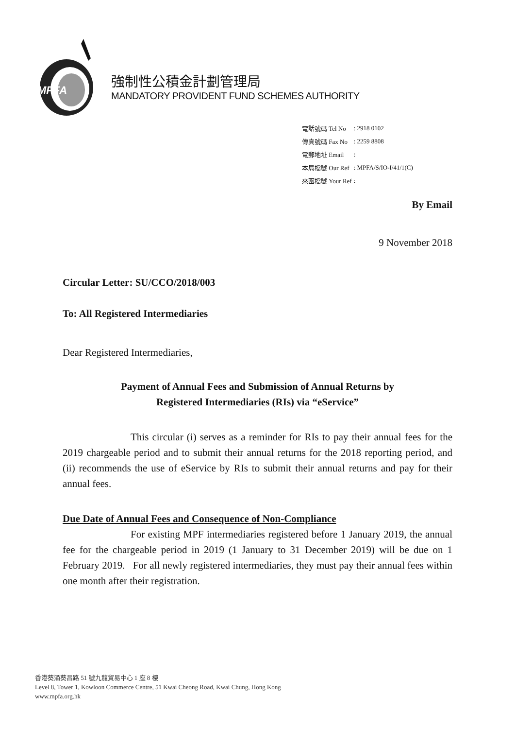MPFA
強制性公積金計劃管理局
MANDATORY PROVIDENT FUND SCHEMES AUTHORITY
| 電話號碼 Tel No | : 2918 0102 |
| 傳真號碼 Fax No | : 2259 8808 |
| 電郵地址 Email | : |
| 本局檔號 Our Ref | : MPFA/S/IO-I/41/1(C) |
| 來函檔號 Your Ref | : |
By Email
9 November 2018
Circular Letter: SU/CCO/2018/003
To: All Registered Intermediaries
Dear Registered Intermediaries,
Payment of Annual Fees and Submission of Annual Returns by
Registered Intermediaries (RIs) via “eService”
This circular (i) serves as a reminder for RIs to pay their annual fees for the 2019 chargeable period and to submit their annual returns for the 2018 reporting period, and (ii) recommends the use of eService by RIs to submit their annual returns and pay for their annual fees.
Due Date of Annual Fees and Consequence of Non-Compliance
For existing MPF intermediaries registered before 1 January 2019, the annual fee for the chargeable period in 2019 (1 January to 31 December 2019) will be due on 1 February 2019. For all newly registered intermediaries, they must pay their annual fees within one month after their registration.
香港葵涌葵昌路 51 號九龍貿易中心 1 座 8 樓
Level 8, Tower 1, Kowloon Commerce Centre, 51 Kwai Cheong Road, Kwai Chung, Hong Kong
www.mpfa.org.hk